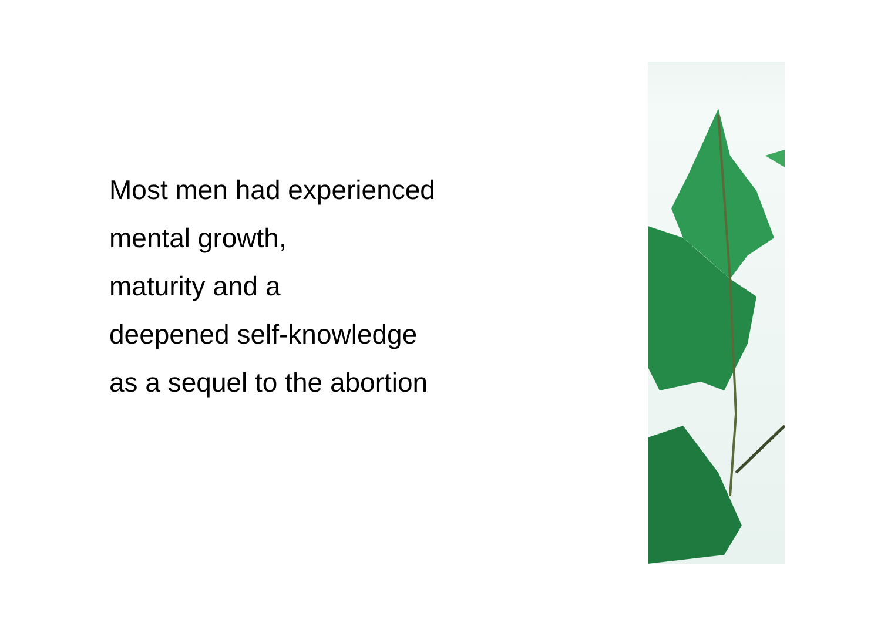Most men had experienced
mental growth,
maturity and a
deepened self-knowledge
as a sequel to the abortion